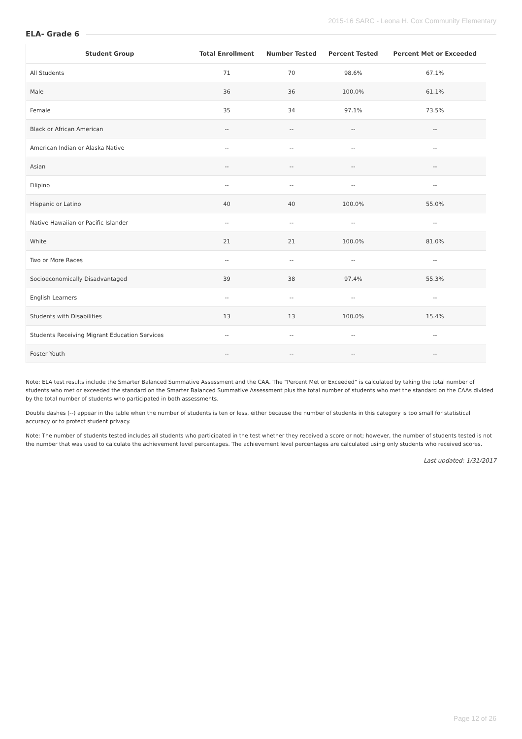2015-16 SARC - Leona H. Cox Community Elementary
ELA- Grade 6
| Student Group | Total Enrollment | Number Tested | Percent Tested | Percent Met or Exceeded |
| --- | --- | --- | --- | --- |
| All Students | 71 | 70 | 98.6% | 67.1% |
| Male | 36 | 36 | 100.0% | 61.1% |
| Female | 35 | 34 | 97.1% | 73.5% |
| Black or African American | -- | -- | -- | -- |
| American Indian or Alaska Native | -- | -- | -- | -- |
| Asian | -- | -- | -- | -- |
| Filipino | -- | -- | -- | -- |
| Hispanic or Latino | 40 | 40 | 100.0% | 55.0% |
| Native Hawaiian or Pacific Islander | -- | -- | -- | -- |
| White | 21 | 21 | 100.0% | 81.0% |
| Two or More Races | -- | -- | -- | -- |
| Socioeconomically Disadvantaged | 39 | 38 | 97.4% | 55.3% |
| English Learners | -- | -- | -- | -- |
| Students with Disabilities | 13 | 13 | 100.0% | 15.4% |
| Students Receiving Migrant Education Services | -- | -- | -- | -- |
| Foster Youth | -- | -- | -- | -- |
Note: ELA test results include the Smarter Balanced Summative Assessment and the CAA. The “Percent Met or Exceeded” is calculated by taking the total number of students who met or exceeded the standard on the Smarter Balanced Summative Assessment plus the total number of students who met the standard on the CAAs divided by the total number of students who participated in both assessments.
Double dashes (--) appear in the table when the number of students is ten or less, either because the number of students in this category is too small for statistical accuracy or to protect student privacy.
Note: The number of students tested includes all students who participated in the test whether they received a score or not; however, the number of students tested is not the number that was used to calculate the achievement level percentages. The achievement level percentages are calculated using only students who received scores.
Last updated: 1/31/2017
Page 12 of 26